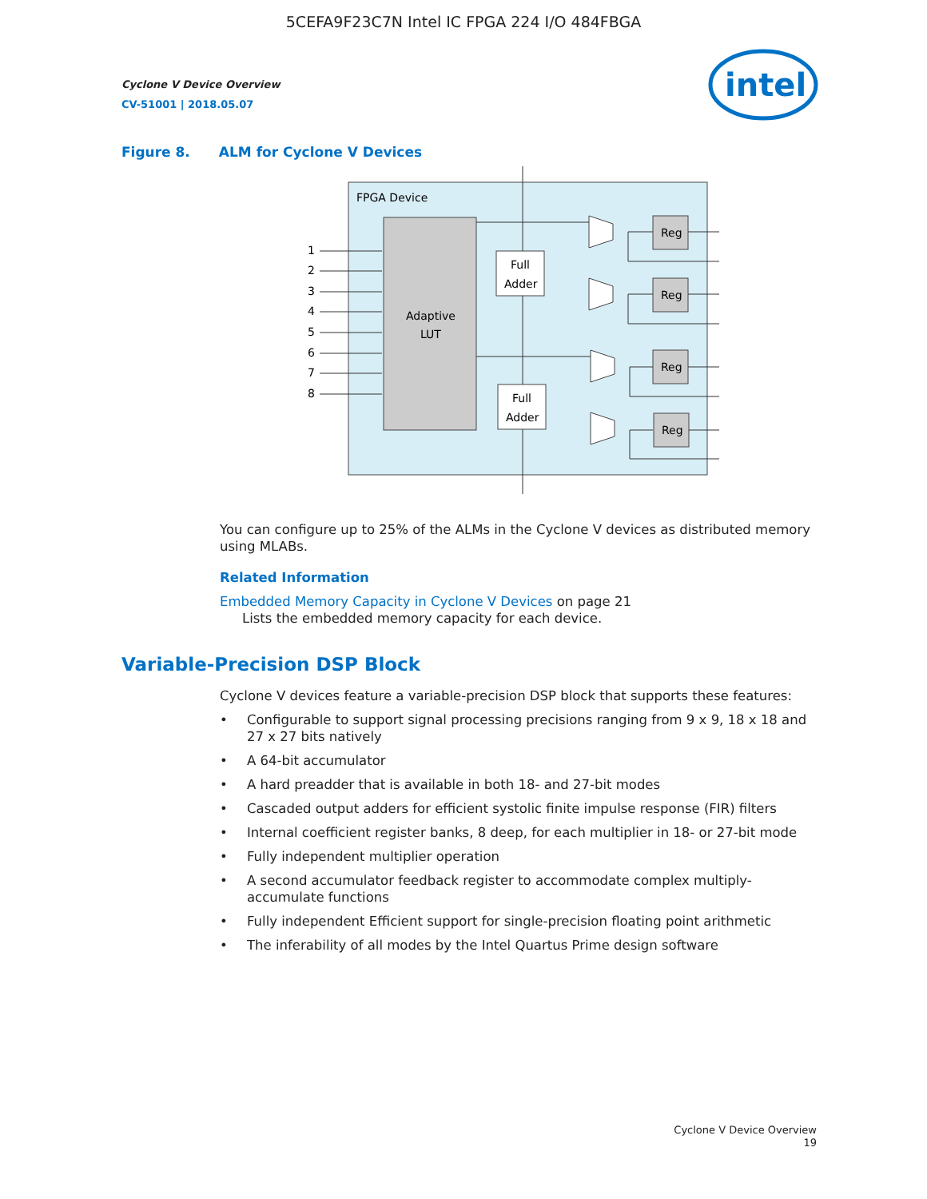5CEFA9F23C7N Intel IC FPGA 224 I/O 484FBGA
Cyclone V Device Overview
CV-51001 | 2018.05.07
intel
Figure 8. ALM for Cyclone V Devices
FPGA Device
Adaptive
LUT
1
2
3
4
5
6
7
8
Full
Adder
Full
Adder
Reg
Reg
Reg
Reg
You can configure up to 25% of the ALMs in the Cyclone V devices as distributed memory using MLABs.
Related Information
Embedded Memory Capacity in Cyclone V Devices on page 21
Lists the embedded memory capacity for each device.
Variable-Precision DSP Block
Cyclone V devices feature a variable-precision DSP block that supports these features:
• Configurable to support signal processing precisions ranging from 9 x 9, 18 x 18 and 27 x 27 bits natively
• A 64-bit accumulator
• A hard preadder that is available in both 18- and 27-bit modes
• Cascaded output adders for efficient systolic finite impulse response (FIR) filters
• Internal coefficient register banks, 8 deep, for each multiplier in 18- or 27-bit mode
• Fully independent multiplier operation
• A second accumulator feedback register to accommodate complex multiply-accumulate functions
• Fully independent Efficient support for single-precision floating point arithmetic
• The inferability of all modes by the Intel Quartus Prime design software
Cyclone V Device Overview
19